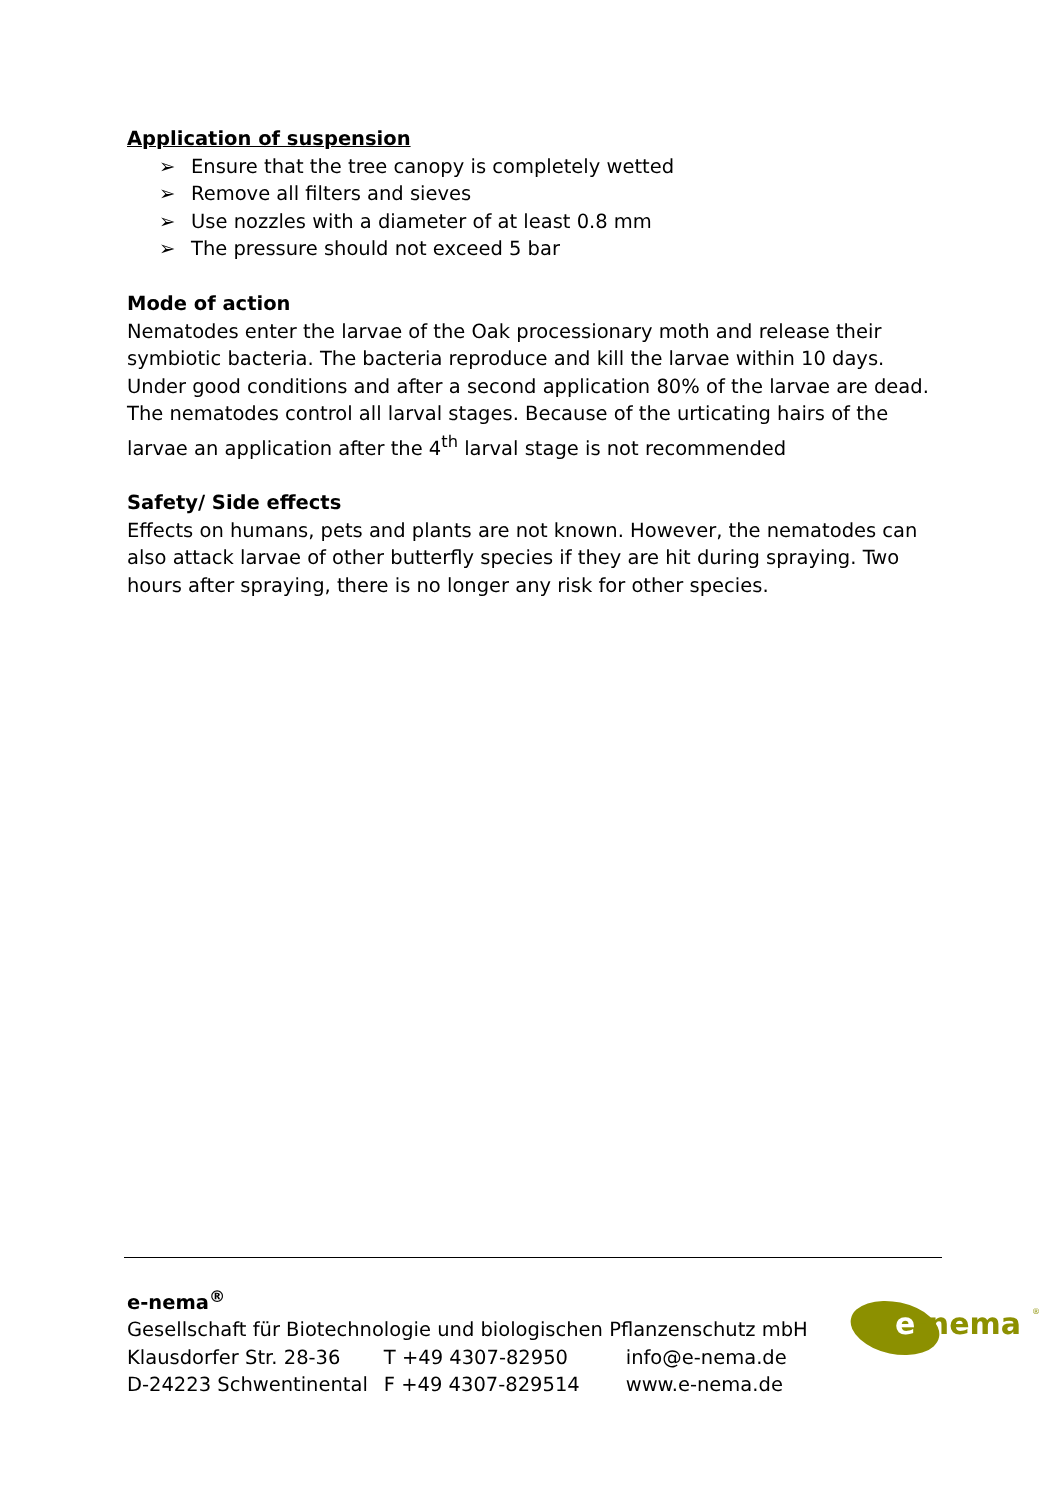Application of suspension
➢ Ensure that the tree canopy is completely wetted
➢ Remove all filters and sieves
➢ Use nozzles with a diameter of at least 0.8 mm
➢ The pressure should not exceed 5 bar
Mode of action
Nematodes enter the larvae of the Oak processionary moth and release their symbiotic bacteria. The bacteria reproduce and kill the larvae within 10 days. Under good conditions and after a second application 80% of the larvae are dead. The nematodes control all larval stages. Because of the urticating hairs of the larvae an application after the 4<sup>th</sup> larval stage is not recommended
Safety/ Side effects
Effects on humans, pets and plants are not known. However, the nematodes can also attack larvae of other butterfly species if they are hit during spraying. Two hours after spraying, there is no longer any risk for other species.
e-nema<sup>®</sup>
Gesellschaft für Biotechnologie und biologischen Pflanzenschutz mbH
| Klausdorfer Str. 28-36 | T +49 4307-82950 | info@e-nema.de |
| D-24223 Schwentinental | F +49 4307-829514 | www.e-nema.de |
e-nema
®